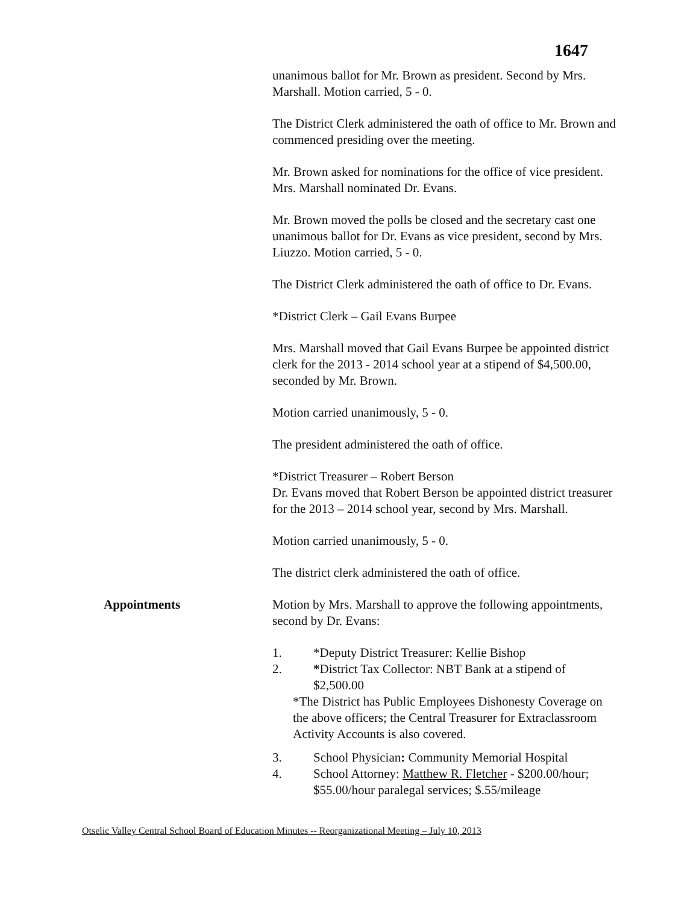1647
unanimous ballot for Mr. Brown as president. Second by Mrs. Marshall. Motion carried, 5 - 0.
The District Clerk administered the oath of office to Mr. Brown and commenced presiding over the meeting.
Mr. Brown asked for nominations for the office of vice president. Mrs. Marshall nominated Dr. Evans.
Mr. Brown moved the polls be closed and the secretary cast one unanimous ballot for Dr. Evans as vice president, second by Mrs. Liuzzo. Motion carried, 5 - 0.
The District Clerk administered the oath of office to Dr. Evans.
*District Clerk – Gail Evans Burpee
Mrs. Marshall moved that Gail Evans Burpee be appointed district clerk for the 2013 - 2014 school year at a stipend of $4,500.00, seconded by Mr. Brown.
Motion carried unanimously, 5 - 0.
The president administered the oath of office.
*District Treasurer – Robert Berson
Dr. Evans moved that Robert Berson be appointed district treasurer for the 2013 – 2014 school year, second by Mrs. Marshall.
Motion carried unanimously, 5 - 0.
The district clerk administered the oath of office.
Appointments Motion by Mrs. Marshall to approve the following appointments, second by Dr. Evans:
1. *Deputy District Treasurer: Kellie Bishop
2. *District Tax Collector: NBT Bank at a stipend of $2,500.00
*The District has Public Employees Dishonesty Coverage on the above officers; the Central Treasurer for Extraclassroom Activity Accounts is also covered.
3. School Physician: Community Memorial Hospital
4. School Attorney: Matthew R. Fletcher - $200.00/hour; $55.00/hour paralegal services; $.55/mileage
Otselic Valley Central School Board of Education Minutes -- Reorganizational Meeting – July 10, 2013